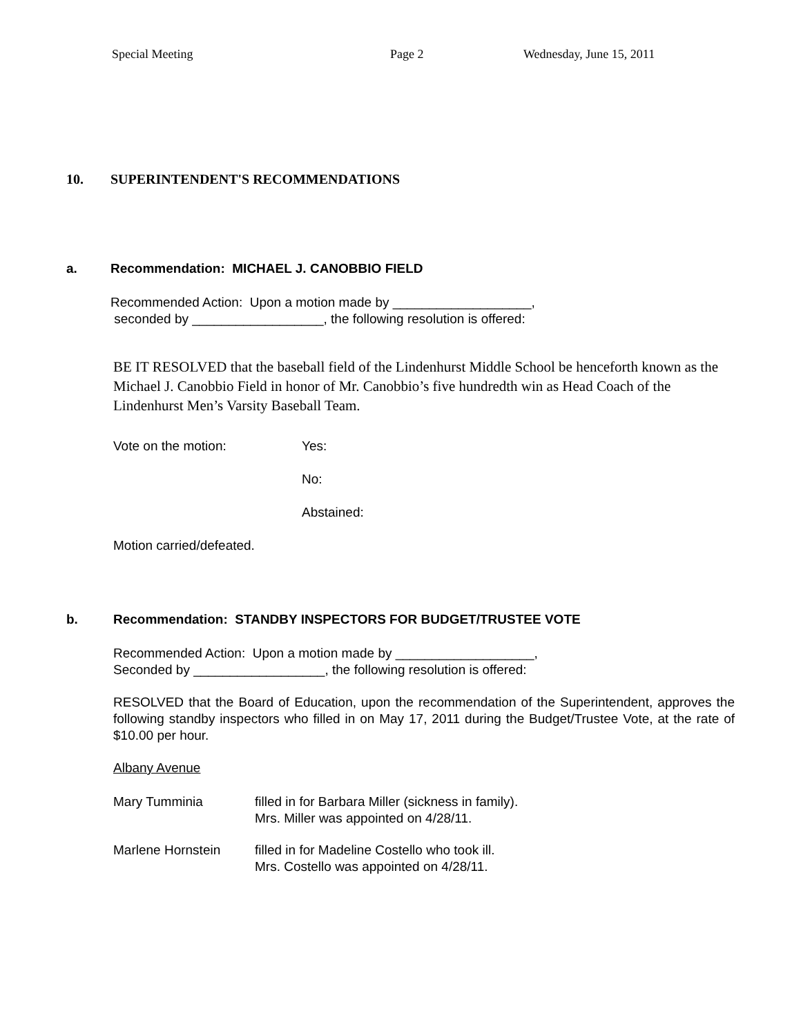Special Meeting Page 2 Wednesday, June 15, 2011
10. SUPERINTENDENT'S RECOMMENDATIONS
a. Recommendation: MICHAEL J. CANOBBIO FIELD
Recommended Action: Upon a motion made by ___________________,
seconded by __________________, the following resolution is offered:
BE IT RESOLVED that the baseball field of the Lindenhurst Middle School be henceforth known as the Michael J. Canobbio Field in honor of Mr. Canobbio’s five hundredth win as Head Coach of the Lindenhurst Men’s Varsity Baseball Team.
Vote on the motion: Yes:
No:
Abstained:
Motion carried/defeated.
b. Recommendation: STANDBY INSPECTORS FOR BUDGET/TRUSTEE VOTE
Recommended Action: Upon a motion made by ___________________,
Seconded by __________________, the following resolution is offered:
RESOLVED that the Board of Education, upon the recommendation of the Superintendent, approves the following standby inspectors who filled in on May 17, 2011 during the Budget/Trustee Vote, at the rate of $10.00 per hour.
Albany Avenue
Mary Tumminia filled in for Barbara Miller (sickness in family).
Mrs. Miller was appointed on 4/28/11.
Marlene Hornstein filled in for Madeline Costello who took ill.
Mrs. Costello was appointed on 4/28/11.